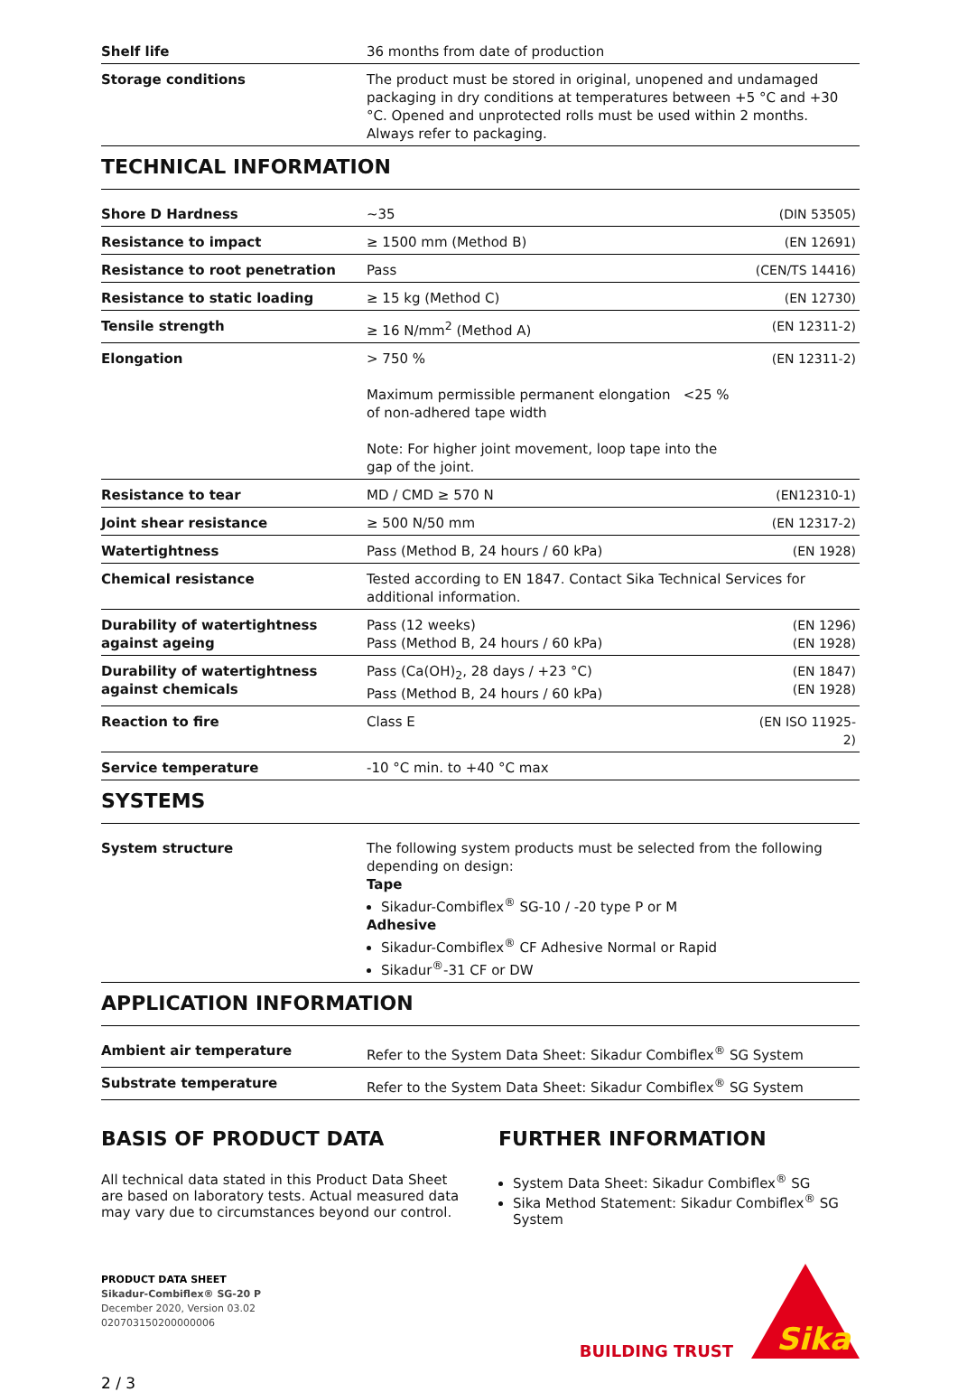| Shelf life | 36 months from date of production |
| Storage conditions | The product must be stored in original, unopened and undamaged packaging in dry conditions at temperatures between +5 °C and +30 °C. Opened and unprotected rolls must be used within 2 months. Always refer to packaging. |
TECHNICAL INFORMATION
| Shore D Hardness | ~35 | (DIN 53505) |
| Resistance to impact | ≥ 1500 mm (Method B) | (EN 12691) |
| Resistance to root penetration | Pass | (CEN/TS 14416) |
| Resistance to static loading | ≥ 15 kg (Method C) | (EN 12730) |
| Tensile strength | ≥ 16 N/mm<sup>2</sup> (Method A) | (EN 12311-2) |
| Elongation | > 750 % Maximum permissible permanent elongation <25 % of non-adhered tape width Note: For higher joint movement, loop tape into the gap of the joint. | (EN 12311-2) |
| Resistance to tear | MD / CMD ≥ 570 N | (EN12310-1) |
| Joint shear resistance | ≥ 500 N/50 mm | (EN 12317-2) |
| Watertightness | Pass (Method B, 24 hours / 60 kPa) | (EN 1928) |
| Chemical resistance | Tested according to EN 1847. Contact Sika Technical Services for additional information. | |
| Durability of watertightness against ageing | Pass (12 weeks) Pass (Method B, 24 hours / 60 kPa) | (EN 1296) (EN 1928) |
| Durability of watertightness against chemicals | Pass (Ca(OH)<sub>2</sub>, 28 days / +23 °C) Pass (Method B, 24 hours / 60 kPa) | (EN 1847) (EN 1928) |
| Reaction to fire | Class E | (EN ISO 11925-2) |
| Service temperature | -10 °C min. to +40 °C max | |
SYSTEMS
| System structure | The following system products must be selected from the following depending on design: Tape Sikadur-Combiflex<sup>®</sup> SG-10 / -20 type P or M Adhesive Sikadur-Combiflex<sup>®</sup> CF Adhesive Normal or Rapid Sikadur<sup>®</sup>-31 CF or DW |
APPLICATION INFORMATION
| Ambient air temperature | Refer to the System Data Sheet: Sikadur Combiflex<sup>®</sup> SG System |
| Substrate temperature | Refer to the System Data Sheet: Sikadur Combiflex<sup>®</sup> SG System |
BASIS OF PRODUCT DATA
All technical data stated in this Product Data Sheet are based on laboratory tests. Actual measured data may vary due to circumstances beyond our control.
FURTHER INFORMATION
System Data Sheet: Sikadur Combiflex<sup>®</sup> SG
Sika Method Statement: Sikadur Combiflex<sup>®</sup> SG System
PRODUCT DATA SHEET
Sikadur-Combiflex® SG-20 P
December 2020, Version 03.02
020703150200000006
BUILDING TRUST
Sika
2 / 3